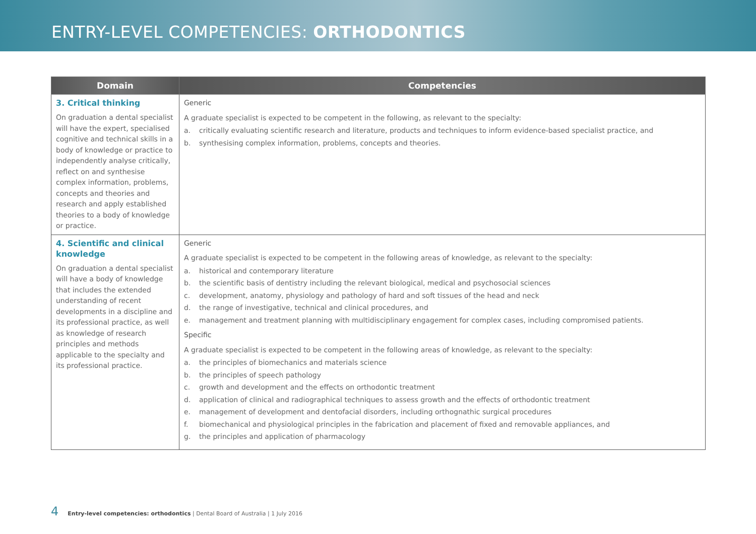ENTRY-LEVEL COMPETENCIES: ORTHODONTICS
| Domain | Competencies |
| --- | --- |
| 3. Critical thinking On graduation a dental specialist will have the expert, specialised cognitive and technical skills in a body of knowledge or practice to independently analyse critically, reflect on and synthesise complex information, problems, concepts and theories and research and apply established theories to a body of knowledge or practice. | Generic A graduate specialist is expected to be competent in the following, as relevant to the specialty: a. critically evaluating scientific research and literature, products and techniques to inform evidence-based specialist practice, and b. synthesising complex information, problems, concepts and theories. |
| 4. Scientific and clinical knowledge On graduation a dental specialist will have a body of knowledge that includes the extended understanding of recent developments in a discipline and its professional practice, as well as knowledge of research principles and methods applicable to the specialty and its professional practice. | Generic A graduate specialist is expected to be competent in the following areas of knowledge, as relevant to the specialty: a. historical and contemporary literature b. the scientific basis of dentistry including the relevant biological, medical and psychosocial sciences c. development, anatomy, physiology and pathology of hard and soft tissues of the head and neck d. the range of investigative, technical and clinical procedures, and e. management and treatment planning with multidisciplinary engagement for complex cases, including compromised patients. Specific A graduate specialist is expected to be competent in the following areas of knowledge, as relevant to the specialty: a. the principles of biomechanics and materials science b. the principles of speech pathology c. growth and development and the effects on orthodontic treatment d. application of clinical and radiographical techniques to assess growth and the effects of orthodontic treatment e. management of development and dentofacial disorders, including orthognathic surgical procedures f. biomechanical and physiological principles in the fabrication and placement of fixed and removable appliances, and g. the principles and application of pharmacology |
4 Entry-level competencies: orthodontics | Dental Board of Australia | 1 July 2016